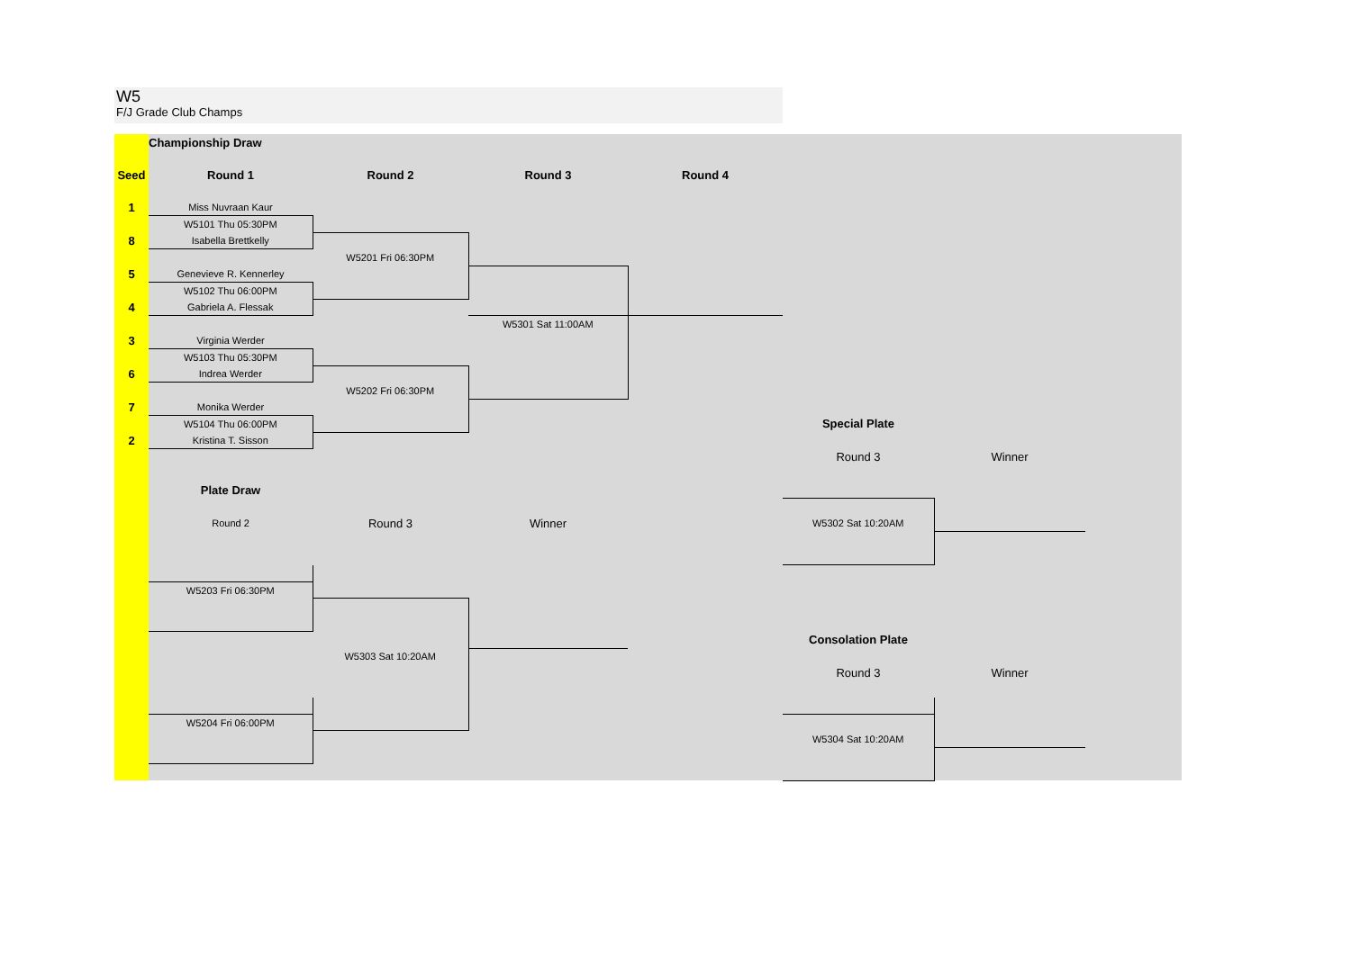W5
F/J Grade Club Champs
| | Championship Draw | | | | | | |
| Seed | Round 1 | Round 2 | Round 3 | Round 4 | | | |
| 1 | Miss Nuvraan Kaur | | | | | | |
| | W5101 Thu 05:30PM | | | | | | |
| 8 | Isabella Brettkelly | | | | | | |
| | | W5201 Fri 06:30PM | | | | | |
| 5 | Genevieve R. Kennerley | | | | | | |
| | W5102 Thu 06:00PM | | | | | | |
| 4 | Gabriela A. Flessak | | | | | | |
| | | | W5301 Sat 11:00AM | | | | |
| 3 | Virginia Werder | | | | | | |
| | W5103 Thu 05:30PM | | | | | | |
| 6 | Indrea Werder | | | | | | |
| | | W5202 Fri 06:30PM | | | | | |
| 7 | Monika Werder | | | | | | |
| | W5104 Thu 06:00PM | | | | Special Plate | | |
| 2 | Kristina T. Sisson | | | | | | |
| | | | | | Round 3 | Winner | |
| | Plate Draw | | | | | | |
| | Round 2 | Round 3 | Winner | | W5302 Sat 10:20AM | | |
| | W5203 Fri 06:30PM | | | | | | |
| | | | | | Consolation Plate | | |
| | | W5303 Sat 10:20AM | | | | | |
| | | | | | Round 3 | Winner | |
| | W5204 Fri 06:00PM | | | | | | |
| | | | | | W5304 Sat 10:20AM | | |